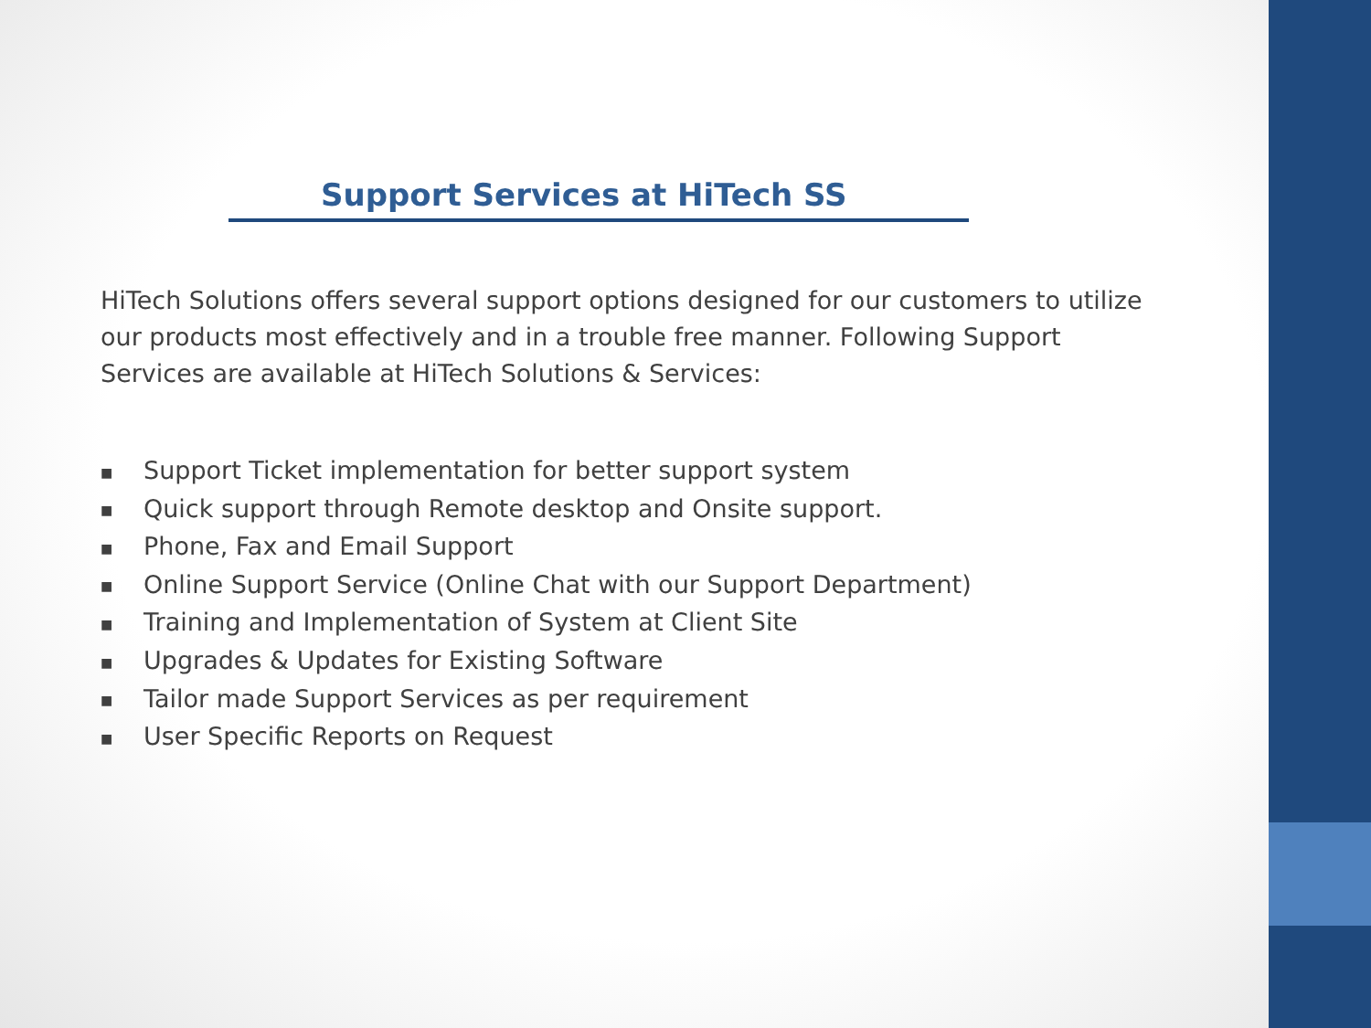Support Services at HiTech SS
HiTech Solutions offers several support options designed for our customers to utilize our products most effectively and in a trouble free manner. Following Support Services are available at HiTech Solutions & Services:
■ Support Ticket implementation for better support system
■ Quick support through Remote desktop and Onsite support.
■ Phone, Fax and Email Support
■ Online Support Service (Online Chat with our Support Department)
■ Training and Implementation of System at Client Site
■ Upgrades & Updates for Existing Software
■ Tailor made Support Services as per requirement
■ User Specific Reports on Request